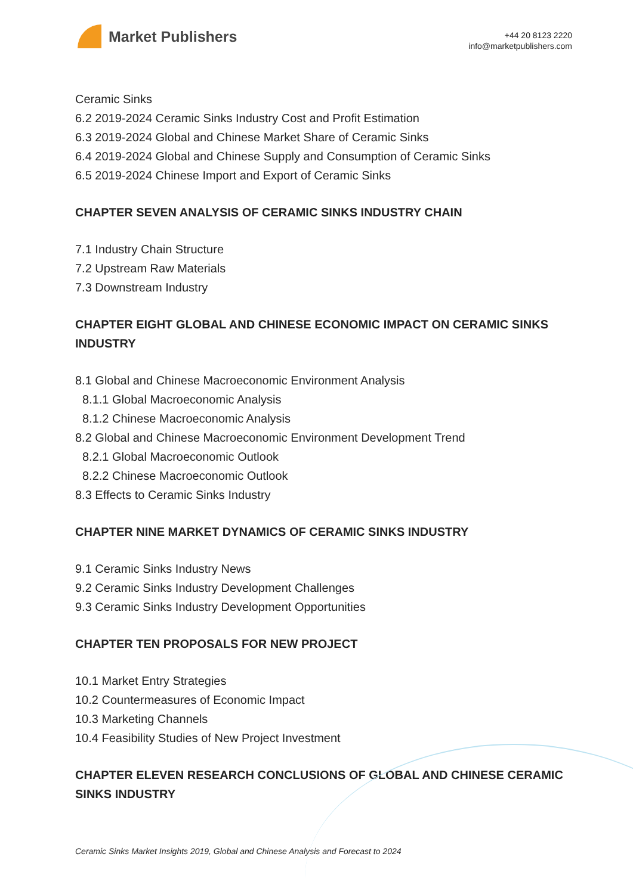Market Publishers
+44 20 8123 2220
info@marketpublishers.com
Ceramic Sinks
6.2 2019-2024 Ceramic Sinks Industry Cost and Profit Estimation
6.3 2019-2024 Global and Chinese Market Share of Ceramic Sinks
6.4 2019-2024 Global and Chinese Supply and Consumption of Ceramic Sinks
6.5 2019-2024 Chinese Import and Export of Ceramic Sinks
CHAPTER SEVEN ANALYSIS OF CERAMIC SINKS INDUSTRY CHAIN
7.1 Industry Chain Structure
7.2 Upstream Raw Materials
7.3 Downstream Industry
CHAPTER EIGHT GLOBAL AND CHINESE ECONOMIC IMPACT ON CERAMIC SINKS INDUSTRY
8.1 Global and Chinese Macroeconomic Environment Analysis
8.1.1 Global Macroeconomic Analysis
8.1.2 Chinese Macroeconomic Analysis
8.2 Global and Chinese Macroeconomic Environment Development Trend
8.2.1 Global Macroeconomic Outlook
8.2.2 Chinese Macroeconomic Outlook
8.3 Effects to Ceramic Sinks Industry
CHAPTER NINE MARKET DYNAMICS OF CERAMIC SINKS INDUSTRY
9.1 Ceramic Sinks Industry News
9.2 Ceramic Sinks Industry Development Challenges
9.3 Ceramic Sinks Industry Development Opportunities
CHAPTER TEN PROPOSALS FOR NEW PROJECT
10.1 Market Entry Strategies
10.2 Countermeasures of Economic Impact
10.3 Marketing Channels
10.4 Feasibility Studies of New Project Investment
CHAPTER ELEVEN RESEARCH CONCLUSIONS OF GLOBAL AND CHINESE CERAMIC SINKS INDUSTRY
Ceramic Sinks Market Insights 2019, Global and Chinese Analysis and Forecast to 2024